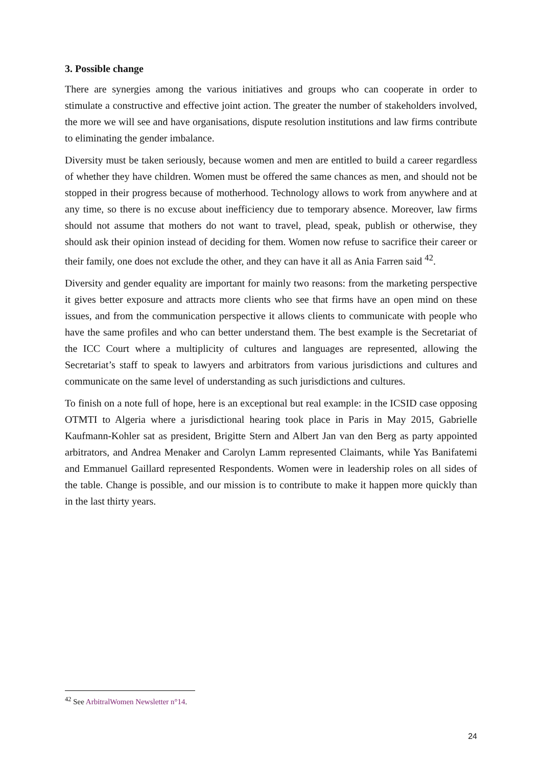3. Possible change
There are synergies among the various initiatives and groups who can cooperate in order to stimulate a constructive and effective joint action. The greater the number of stakeholders involved, the more we will see and have organisations, dispute resolution institutions and law firms contribute to eliminating the gender imbalance.
Diversity must be taken seriously, because women and men are entitled to build a career regardless of whether they have children. Women must be offered the same chances as men, and should not be stopped in their progress because of motherhood. Technology allows to work from anywhere and at any time, so there is no excuse about inefficiency due to temporary absence. Moreover, law firms should not assume that mothers do not want to travel, plead, speak, publish or otherwise, they should ask their opinion instead of deciding for them. Women now refuse to sacrifice their career or their family, one does not exclude the other, and they can have it all as Ania Farren said <sup>42</sup>.
Diversity and gender equality are important for mainly two reasons: from the marketing perspective it gives better exposure and attracts more clients who see that firms have an open mind on these issues, and from the communication perspective it allows clients to communicate with people who have the same profiles and who can better understand them. The best example is the Secretariat of the ICC Court where a multiplicity of cultures and languages are represented, allowing the Secretariat’s staff to speak to lawyers and arbitrators from various jurisdictions and cultures and communicate on the same level of understanding as such jurisdictions and cultures.
To finish on a note full of hope, here is an exceptional but real example: in the ICSID case opposing OTMTI to Algeria where a jurisdictional hearing took place in Paris in May 2015, Gabrielle Kaufmann-Kohler sat as president, Brigitte Stern and Albert Jan van den Berg as party appointed arbitrators, and Andrea Menaker and Carolyn Lamm represented Claimants, while Yas Banifatemi and Emmanuel Gaillard represented Respondents. Women were in leadership roles on all sides of the table. Change is possible, and our mission is to contribute to make it happen more quickly than in the last thirty years.
<sup>42</sup> See ArbitralWomen Newsletter n°14.
24